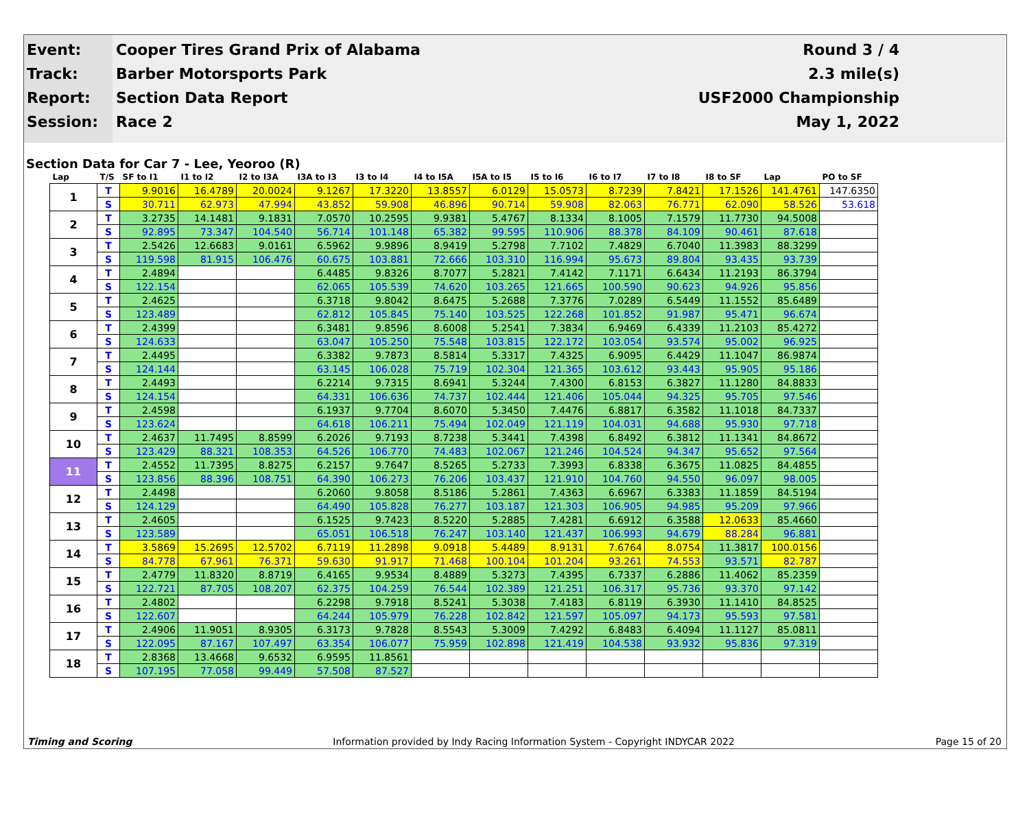Event:
Track:
Report:
Session:
Cooper Tires Grand Prix of Alabama
Barber Motorsports Park
Section Data Report
Race 2
Round 3 / 4
2.3 mile(s)
USF2000 Championship
May 1, 2022
Section Data for Car 7 - Lee, Yeoroo (R)
| Lap | T/S | SF to I1 | I1 to I2 | I2 to I3A | I3A to I3 | I3 to I4 | I4 to I5A | I5A to I5 | I5 to I6 | I6 to I7 | I7 to I8 | I8 to SF | Lap | PO to SF |
| --- | --- | --- | --- | --- | --- | --- | --- | --- | --- | --- | --- | --- | --- | --- |
| 1 | T | 9.9016 | 16.4789 | 20.0024 | 9.1267 | 17.3220 | 13.8557 | 6.0129 | 15.0573 | 8.7239 | 7.8421 | 17.1526 | 141.4761 | 147.6350 |
| | S | 30.711 | 62.973 | 47.994 | 43.852 | 59.908 | 46.896 | 90.714 | 59.908 | 82.063 | 76.771 | 62.090 | 58.526 | 53.618 |
| 2 | T | 3.2735 | 14.1481 | 9.1831 | 7.0570 | 10.2595 | 9.9381 | 5.4767 | 8.1334 | 8.1005 | 7.1579 | 11.7730 | 94.5008 | |
| | S | 92.895 | 73.347 | 104.540 | 56.714 | 101.148 | 65.382 | 99.595 | 110.906 | 88.378 | 84.109 | 90.461 | 87.618 | |
| 3 | T | 2.5426 | 12.6683 | 9.0161 | 6.5962 | 9.9896 | 8.9419 | 5.2798 | 7.7102 | 7.4829 | 6.7040 | 11.3983 | 88.3299 | |
| | S | 119.598 | 81.915 | 106.476 | 60.675 | 103.881 | 72.666 | 103.310 | 116.994 | 95.673 | 89.804 | 93.435 | 93.739 | |
| 4 | T | 2.4894 | | | 6.4485 | 9.8326 | 8.7077 | 5.2821 | 7.4142 | 7.1171 | 6.6434 | 11.2193 | 86.3794 | |
| | S | 122.154 | | | 62.065 | 105.539 | 74.620 | 103.265 | 121.665 | 100.590 | 90.623 | 94.926 | 95.856 | |
| 5 | T | 2.4625 | | | 6.3718 | 9.8042 | 8.6475 | 5.2688 | 7.3776 | 7.0289 | 6.5449 | 11.1552 | 85.6489 | |
| | S | 123.489 | | | 62.812 | 105.845 | 75.140 | 103.525 | 122.268 | 101.852 | 91.987 | 95.471 | 96.674 | |
| 6 | T | 2.4399 | | | 6.3481 | 9.8596 | 8.6008 | 5.2541 | 7.3834 | 6.9469 | 6.4339 | 11.2103 | 85.4272 | |
| | S | 124.633 | | | 63.047 | 105.250 | 75.548 | 103.815 | 122.172 | 103.054 | 93.574 | 95.002 | 96.925 | |
| 7 | T | 2.4495 | | | 6.3382 | 9.7873 | 8.5814 | 5.3317 | 7.4325 | 6.9095 | 6.4429 | 11.1047 | 86.9874 | |
| | S | 124.144 | | | 63.145 | 106.028 | 75.719 | 102.304 | 121.365 | 103.612 | 93.443 | 95.905 | 95.186 | |
| 8 | T | 2.4493 | | | 6.2214 | 9.7315 | 8.6941 | 5.3244 | 7.4300 | 6.8153 | 6.3827 | 11.1280 | 84.8833 | |
| | S | 124.154 | | | 64.331 | 106.636 | 74.737 | 102.444 | 121.406 | 105.044 | 94.325 | 95.705 | 97.546 | |
| 9 | T | 2.4598 | | | 6.1937 | 9.7704 | 8.6070 | 5.3450 | 7.4476 | 6.8817 | 6.3582 | 11.1018 | 84.7337 | |
| | S | 123.624 | | | 64.618 | 106.211 | 75.494 | 102.049 | 121.119 | 104.031 | 94.688 | 95.930 | 97.718 | |
| 10 | T | 2.4637 | 11.7495 | 8.8599 | 6.2026 | 9.7193 | 8.7238 | 5.3441 | 7.4398 | 6.8492 | 6.3812 | 11.1341 | 84.8672 | |
| | S | 123.429 | 88.321 | 108.353 | 64.526 | 106.770 | 74.483 | 102.067 | 121.246 | 104.524 | 94.347 | 95.652 | 97.564 | |
| 11 | T | 2.4552 | 11.7395 | 8.8275 | 6.2157 | 9.7647 | 8.5265 | 5.2733 | 7.3993 | 6.8338 | 6.3675 | 11.0825 | 84.4855 | |
| | S | 123.856 | 88.396 | 108.751 | 64.390 | 106.273 | 76.206 | 103.437 | 121.910 | 104.760 | 94.550 | 96.097 | 98.005 | |
| 12 | T | 2.4498 | | | 6.2060 | 9.8058 | 8.5186 | 5.2861 | 7.4363 | 6.6967 | 6.3383 | 11.1859 | 84.5194 | |
| | S | 124.129 | | | 64.490 | 105.828 | 76.277 | 103.187 | 121.303 | 106.905 | 94.985 | 95.209 | 97.966 | |
| 13 | T | 2.4605 | | | 6.1525 | 9.7423 | 8.5220 | 5.2885 | 7.4281 | 6.6912 | 6.3588 | 12.0633 | 85.4660 | |
| | S | 123.589 | | | 65.051 | 106.518 | 76.247 | 103.140 | 121.437 | 106.993 | 94.679 | 88.284 | 96.881 | |
| 14 | T | 3.5869 | 15.2695 | 12.5702 | 6.7119 | 11.2898 | 9.0918 | 5.4489 | 8.9131 | 7.6764 | 8.0754 | 11.3817 | 100.0156 | |
| | S | 84.778 | 67.961 | 76.371 | 59.630 | 91.917 | 71.468 | 100.104 | 101.204 | 93.261 | 74.553 | 93.571 | 82.787 | |
| 15 | T | 2.4779 | 11.8320 | 8.8719 | 6.4165 | 9.9534 | 8.4889 | 5.3273 | 7.4395 | 6.7337 | 6.2886 | 11.4062 | 85.2359 | |
| | S | 122.721 | 87.705 | 108.207 | 62.375 | 104.259 | 76.544 | 102.389 | 121.251 | 106.317 | 95.736 | 93.370 | 97.142 | |
| 16 | T | 2.4802 | | | 6.2298 | 9.7918 | 8.5241 | 5.3038 | 7.4183 | 6.8119 | 6.3930 | 11.1410 | 84.8525 | |
| | S | 122.607 | | | 64.244 | 105.979 | 76.228 | 102.842 | 121.597 | 105.097 | 94.173 | 95.593 | 97.581 | |
| 17 | T | 2.4906 | 11.9051 | 8.9305 | 6.3173 | 9.7828 | 8.5543 | 5.3009 | 7.4292 | 6.8483 | 6.4094 | 11.1127 | 85.0811 | |
| | S | 122.095 | 87.167 | 107.497 | 63.354 | 106.077 | 75.959 | 102.898 | 121.419 | 104.538 | 93.932 | 95.836 | 97.319 | |
| 18 | T | 2.8368 | 13.4668 | 9.6532 | 6.9595 | 11.8561 | | | | | | | | |
| | S | 107.195 | 77.058 | 99.449 | 57.508 | 87.527 | | | | | | | | |
Timing and Scoring Information provided by Indy Racing Information System - Copyright INDYCAR 2022 Page 15 of 20